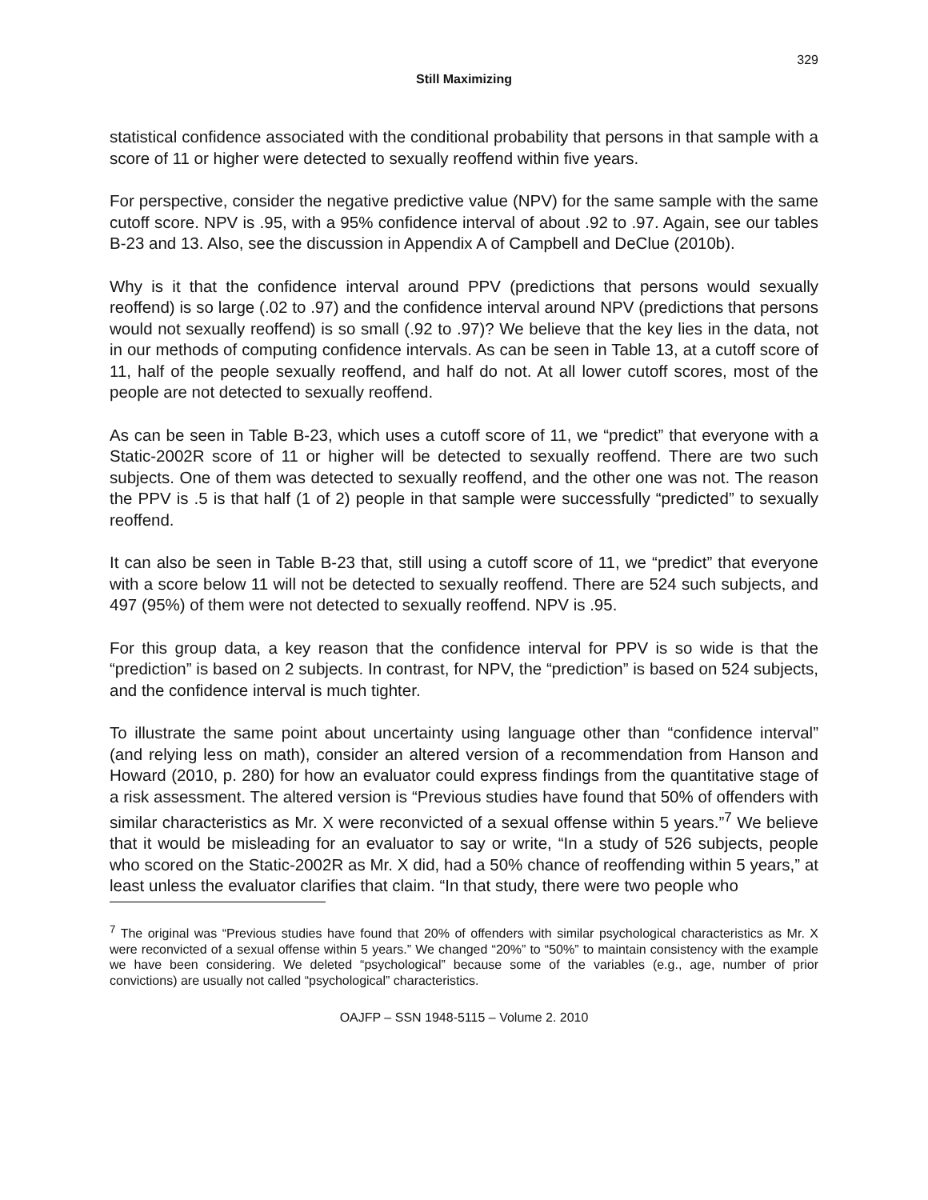329
Still Maximizing
statistical confidence associated with the conditional probability that persons in that sample with a score of 11 or higher were detected to sexually reoffend within five years.
For perspective, consider the negative predictive value (NPV) for the same sample with the same cutoff score. NPV is .95, with a 95% confidence interval of about .92 to .97. Again, see our tables B-23 and 13. Also, see the discussion in Appendix A of Campbell and DeClue (2010b).
Why is it that the confidence interval around PPV (predictions that persons would sexually reoffend) is so large (.02 to .97) and the confidence interval around NPV (predictions that persons would not sexually reoffend) is so small (.92 to .97)? We believe that the key lies in the data, not in our methods of computing confidence intervals. As can be seen in Table 13, at a cutoff score of 11, half of the people sexually reoffend, and half do not. At all lower cutoff scores, most of the people are not detected to sexually reoffend.
As can be seen in Table B-23, which uses a cutoff score of 11, we “predict” that everyone with a Static-2002R score of 11 or higher will be detected to sexually reoffend. There are two such subjects. One of them was detected to sexually reoffend, and the other one was not. The reason the PPV is .5 is that half (1 of 2) people in that sample were successfully “predicted” to sexually reoffend.
It can also be seen in Table B-23 that, still using a cutoff score of 11, we “predict” that everyone with a score below 11 will not be detected to sexually reoffend. There are 524 such subjects, and 497 (95%) of them were not detected to sexually reoffend. NPV is .95.
For this group data, a key reason that the confidence interval for PPV is so wide is that the “prediction” is based on 2 subjects. In contrast, for NPV, the “prediction” is based on 524 subjects, and the confidence interval is much tighter.
To illustrate the same point about uncertainty using language other than “confidence interval” (and relying less on math), consider an altered version of a recommendation from Hanson and Howard (2010, p. 280) for how an evaluator could express findings from the quantitative stage of a risk assessment. The altered version is “Previous studies have found that 50% of offenders with similar characteristics as Mr. X were reconvicted of a sexual offense within 5 years.”<sup>7</sup> We believe that it would be misleading for an evaluator to say or write, “In a study of 526 subjects, people who scored on the Static-2002R as Mr. X did, had a 50% chance of reoffending within 5 years,” at least unless the evaluator clarifies that claim. “In that study, there were two people who
<sup>7</sup> The original was “Previous studies have found that 20% of offenders with similar psychological characteristics as Mr. X were reconvicted of a sexual offense within 5 years.” We changed “20%” to “50%” to maintain consistency with the example we have been considering. We deleted “psychological” because some of the variables (e.g., age, number of prior convictions) are usually not called “psychological” characteristics.
OAJFP – SSN 1948-5115 – Volume 2. 2010